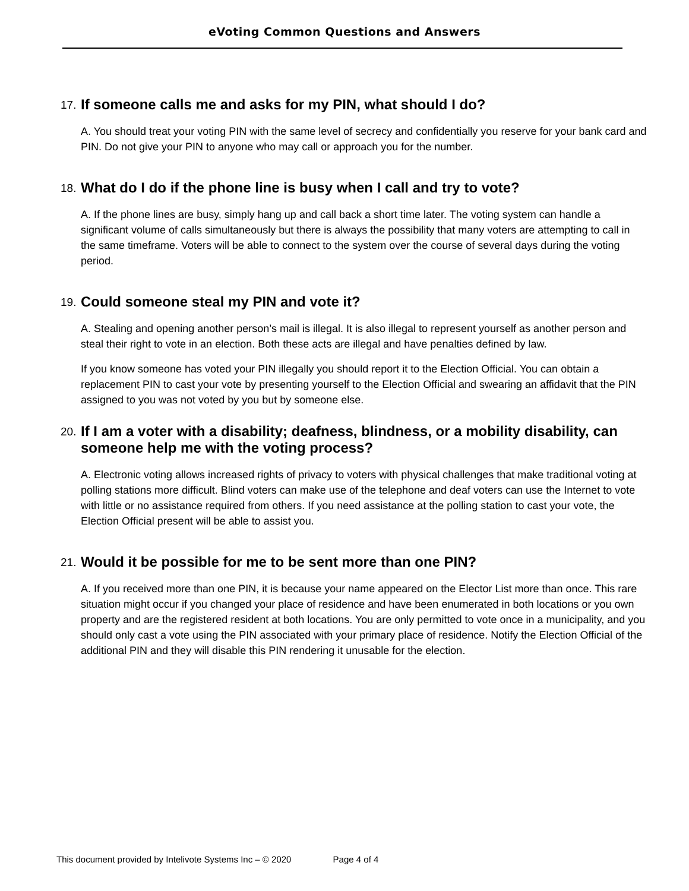eVoting Common Questions and Answers
17. If someone calls me and asks for my PIN, what should I do?
A. You should treat your voting PIN with the same level of secrecy and confidentially you reserve for your bank card and PIN. Do not give your PIN to anyone who may call or approach you for the number.
18. What do I do if the phone line is busy when I call and try to vote?
A. If the phone lines are busy, simply hang up and call back a short time later. The voting system can handle a significant volume of calls simultaneously but there is always the possibility that many voters are attempting to call in the same timeframe. Voters will be able to connect to the system over the course of several days during the voting period.
19. Could someone steal my PIN and vote it?
A. Stealing and opening another person’s mail is illegal. It is also illegal to represent yourself as another person and steal their right to vote in an election. Both these acts are illegal and have penalties defined by law.
If you know someone has voted your PIN illegally you should report it to the Election Official. You can obtain a replacement PIN to cast your vote by presenting yourself to the Election Official and swearing an affidavit that the PIN assigned to you was not voted by you but by someone else.
20. If I am a voter with a disability; deafness, blindness, or a mobility disability, can someone help me with the voting process?
A. Electronic voting allows increased rights of privacy to voters with physical challenges that make traditional voting at polling stations more difficult. Blind voters can make use of the telephone and deaf voters can use the Internet to vote with little or no assistance required from others. If you need assistance at the polling station to cast your vote, the Election Official present will be able to assist you.
21. Would it be possible for me to be sent more than one PIN?
A. If you received more than one PIN, it is because your name appeared on the Elector List more than once. This rare situation might occur if you changed your place of residence and have been enumerated in both locations or you own property and are the registered resident at both locations. You are only permitted to vote once in a municipality, and you should only cast a vote using the PIN associated with your primary place of residence. Notify the Election Official of the additional PIN and they will disable this PIN rendering it unusable for the election.
This document provided by Intelivote Systems Inc – © 2020 Page 4 of 4